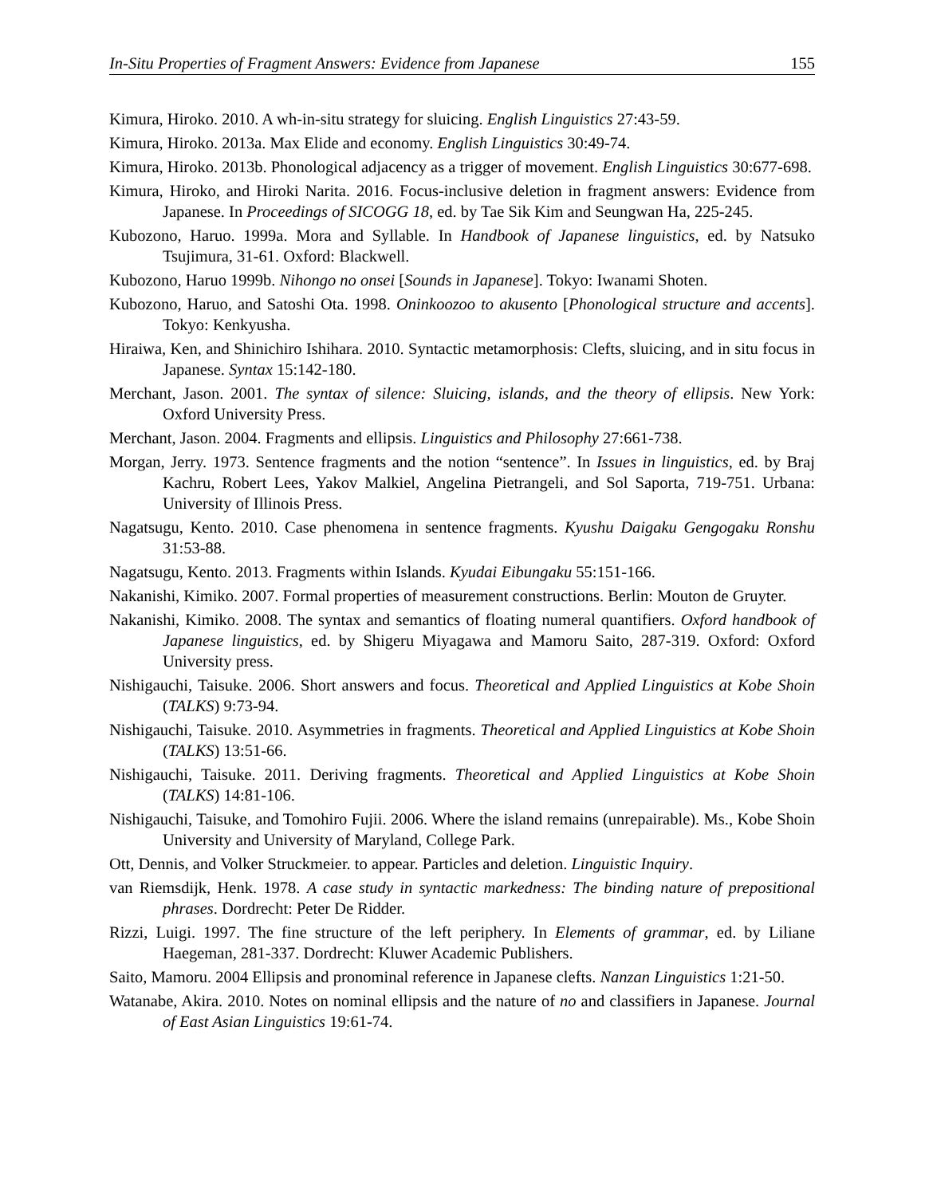In-Situ Properties of Fragment Answers: Evidence from Japanese 155
Kimura, Hiroko. 2010. A wh-in-situ strategy for sluicing. English Linguistics 27:43-59.
Kimura, Hiroko. 2013a. Max Elide and economy. English Linguistics 30:49-74.
Kimura, Hiroko. 2013b. Phonological adjacency as a trigger of movement. English Linguistics 30:677-698.
Kimura, Hiroko, and Hiroki Narita. 2016. Focus-inclusive deletion in fragment answers: Evidence from Japanese. In Proceedings of SICOGG 18, ed. by Tae Sik Kim and Seungwan Ha, 225-245.
Kubozono, Haruo. 1999a. Mora and Syllable. In Handbook of Japanese linguistics, ed. by Natsuko Tsujimura, 31-61. Oxford: Blackwell.
Kubozono, Haruo 1999b. Nihongo no onsei [Sounds in Japanese]. Tokyo: Iwanami Shoten.
Kubozono, Haruo, and Satoshi Ota. 1998. Oninkoozoo to akusento [Phonological structure and accents]. Tokyo: Kenkyusha.
Hiraiwa, Ken, and Shinichiro Ishihara. 2010. Syntactic metamorphosis: Clefts, sluicing, and in situ focus in Japanese. Syntax 15:142-180.
Merchant, Jason. 2001. The syntax of silence: Sluicing, islands, and the theory of ellipsis. New York: Oxford University Press.
Merchant, Jason. 2004. Fragments and ellipsis. Linguistics and Philosophy 27:661-738.
Morgan, Jerry. 1973. Sentence fragments and the notion “sentence”. In Issues in linguistics, ed. by Braj Kachru, Robert Lees, Yakov Malkiel, Angelina Pietrangeli, and Sol Saporta, 719-751. Urbana: University of Illinois Press.
Nagatsugu, Kento. 2010. Case phenomena in sentence fragments. Kyushu Daigaku Gengogaku Ronshu 31:53-88.
Nagatsugu, Kento. 2013. Fragments within Islands. Kyudai Eibungaku 55:151-166.
Nakanishi, Kimiko. 2007. Formal properties of measurement constructions. Berlin: Mouton de Gruyter.
Nakanishi, Kimiko. 2008. The syntax and semantics of floating numeral quantifiers. Oxford handbook of Japanese linguistics, ed. by Shigeru Miyagawa and Mamoru Saito, 287-319. Oxford: Oxford University press.
Nishigauchi, Taisuke. 2006. Short answers and focus. Theoretical and Applied Linguistics at Kobe Shoin (TALKS) 9:73-94.
Nishigauchi, Taisuke. 2010. Asymmetries in fragments. Theoretical and Applied Linguistics at Kobe Shoin (TALKS) 13:51-66.
Nishigauchi, Taisuke. 2011. Deriving fragments. Theoretical and Applied Linguistics at Kobe Shoin (TALKS) 14:81-106.
Nishigauchi, Taisuke, and Tomohiro Fujii. 2006. Where the island remains (unrepairable). Ms., Kobe Shoin University and University of Maryland, College Park.
Ott, Dennis, and Volker Struckmeier. to appear. Particles and deletion. Linguistic Inquiry.
van Riemsdijk, Henk. 1978. A case study in syntactic markedness: The binding nature of prepositional phrases. Dordrecht: Peter De Ridder.
Rizzi, Luigi. 1997. The fine structure of the left periphery. In Elements of grammar, ed. by Liliane Haegeman, 281-337. Dordrecht: Kluwer Academic Publishers.
Saito, Mamoru. 2004 Ellipsis and pronominal reference in Japanese clefts. Nanzan Linguistics 1:21-50.
Watanabe, Akira. 2010. Notes on nominal ellipsis and the nature of no and classifiers in Japanese. Journal of East Asian Linguistics 19:61-74.